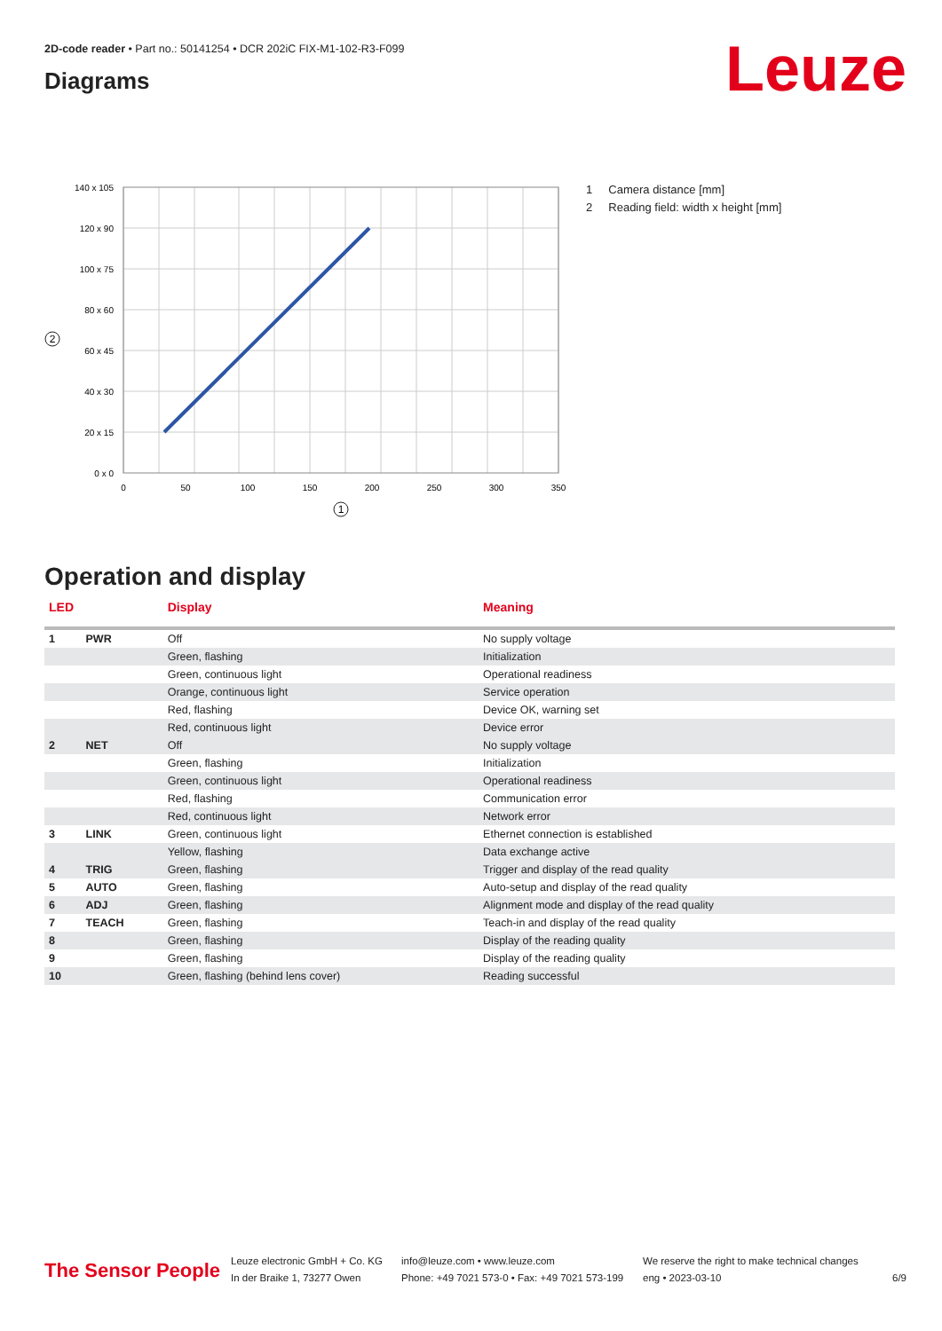2D-code reader • Part no.: 50141254 • DCR 202iC FIX-M1-102-R3-F099
Diagrams Leuze
140 x 105
120 x 90
100 x 75
80 x 60
60 x 45
40 x 30
20 x 15
0 x 0
0
50
100
150
200
250
300
350
2
1
1 Camera distance [mm]
2 Reading field: width x height [mm]
Operation and display
| LED | | Display | Meaning |
| --- | --- | --- | --- |
| 1 | PWR | Off | No supply voltage |
| | | Green, flashing | Initialization |
| | | Green, continuous light | Operational readiness |
| | | Orange, continuous light | Service operation |
| | | Red, flashing | Device OK, warning set |
| | | Red, continuous light | Device error |
| 2 | NET | Off | No supply voltage |
| | | Green, flashing | Initialization |
| | | Green, continuous light | Operational readiness |
| | | Red, flashing | Communication error |
| | | Red, continuous light | Network error |
| 3 | LINK | Green, continuous light | Ethernet connection is established |
| | | Yellow, flashing | Data exchange active |
| 4 | TRIG | Green, flashing | Trigger and display of the read quality |
| 5 | AUTO | Green, flashing | Auto-setup and display of the read quality |
| 6 | ADJ | Green, flashing | Alignment mode and display of the read quality |
| 7 | TEACH | Green, flashing | Teach-in and display of the read quality |
| 8 | | Green, flashing | Display of the reading quality |
| 9 | | Green, flashing | Display of the reading quality |
| 10 | | Green, flashing (behind lens cover) | Reading successful |
The Sensor People
Leuze electronic GmbH + Co. KG
In der Braike 1, 73277 Owen
info@leuze.com • www.leuze.com
Phone: +49 7021 573-0 • Fax: +49 7021 573-199
We reserve the right to make technical changes
eng • 2023-03-10
6/9